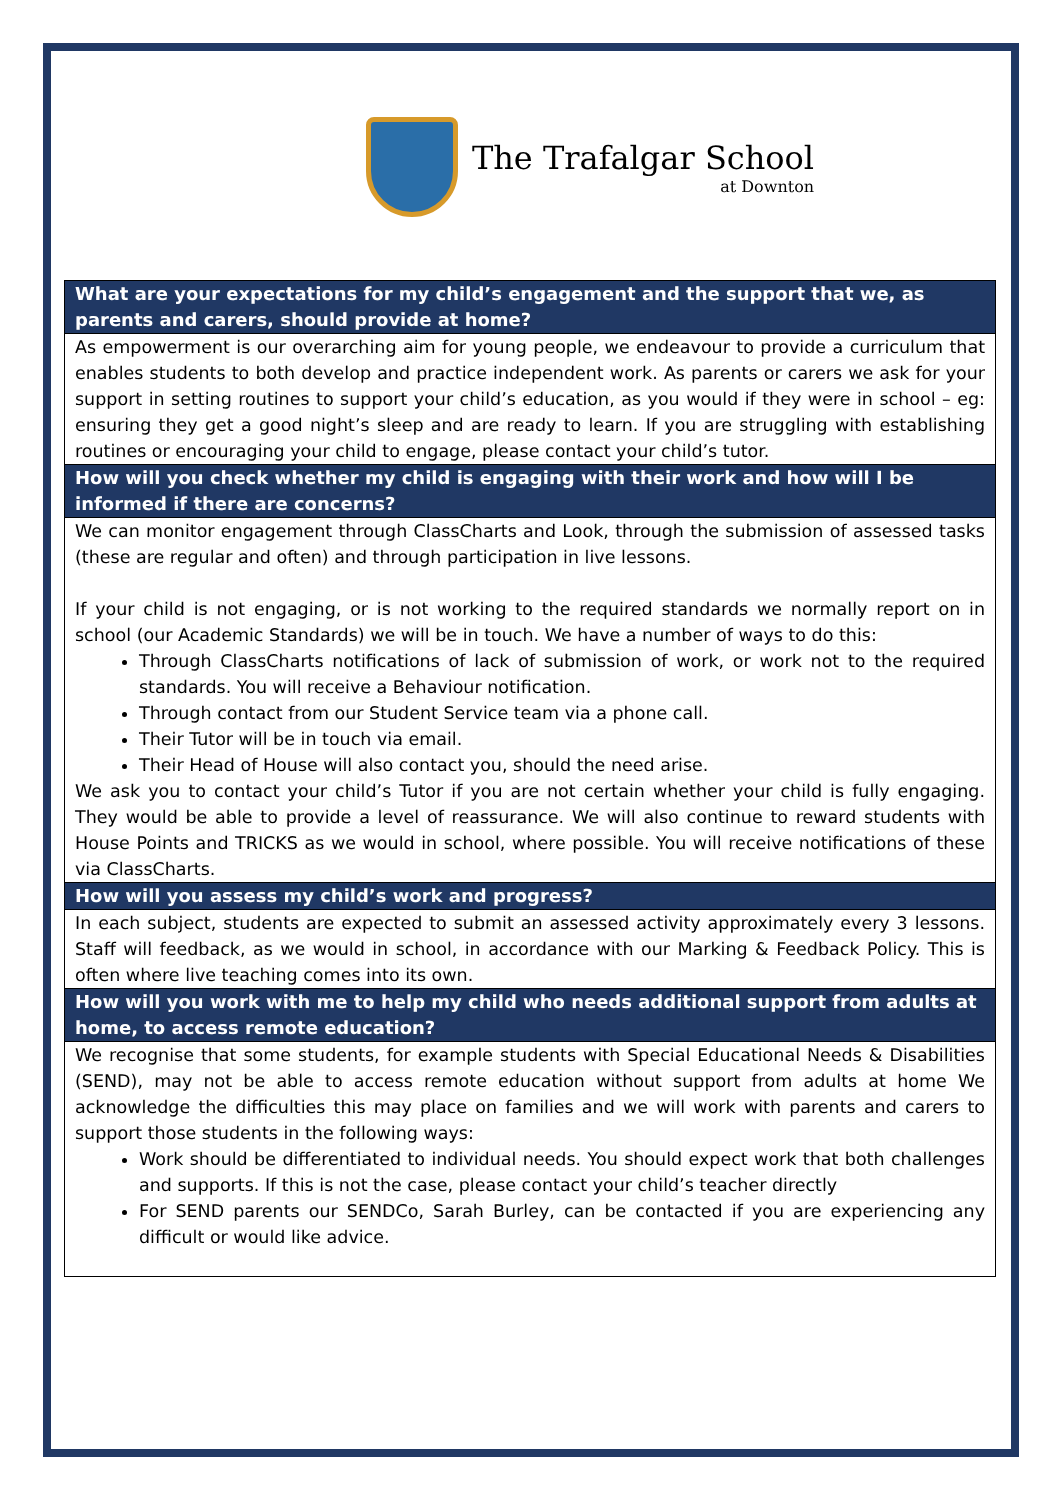The Trafalgar School
at Downton
| What are your expectations for my child’s engagement and the support that we, as parents and carers, should provide at home? |
| --- |
| As empowerment is our overarching aim for young people, we endeavour to provide a curriculum that enables students to both develop and practice independent work. As parents or carers we ask for your support in setting routines to support your child’s education, as you would if they were in school – eg: ensuring they get a good night’s sleep and are ready to learn. If you are struggling with establishing routines or encouraging your child to engage, please contact your child’s tutor. |
| How will you check whether my child is engaging with their work and how will I be informed if there are concerns? |
| We can monitor engagement through ClassCharts and Look, through the submission of assessed tasks (these are regular and often) and through participation in live lessons. If your child is not engaging, or is not working to the required standards we normally report on in school (our Academic Standards) we will be in touch. We have a number of ways to do this: Through ClassCharts notifications of lack of submission of work, or work not to the required standards. You will receive a Behaviour notification. Through contact from our Student Service team via a phone call. Their Tutor will be in touch via email. Their Head of House will also contact you, should the need arise. We ask you to contact your child’s Tutor if you are not certain whether your child is fully engaging. They would be able to provide a level of reassurance. We will also continue to reward students with House Points and TRICKS as we would in school, where possible. You will receive notifications of these via ClassCharts. |
| How will you assess my child’s work and progress? |
| In each subject, students are expected to submit an assessed activity approximately every 3 lessons. Staff will feedback, as we would in school, in accordance with our Marking & Feedback Policy. This is often where live teaching comes into its own. |
| How will you work with me to help my child who needs additional support from adults at home, to access remote education? |
| We recognise that some students, for example students with Special Educational Needs & Disabilities (SEND), may not be able to access remote education without support from adults at home We acknowledge the difficulties this may place on families and we will work with parents and carers to support those students in the following ways: Work should be differentiated to individual needs. You should expect work that both challenges and supports. If this is not the case, please contact your child’s teacher directly For SEND parents our SENDCo, Sarah Burley, can be contacted if you are experiencing any difficult or would like advice. |